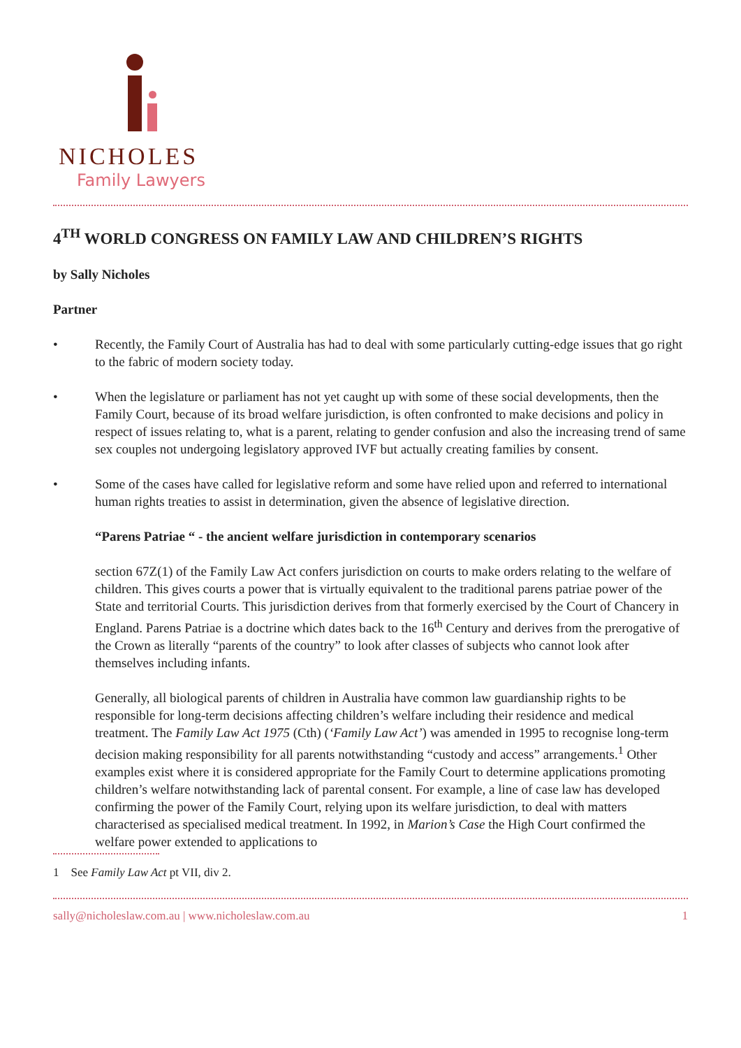NICHOLES
Family Lawyers
4<sup>TH</sup> WORLD CONGRESS ON FAMILY LAW AND CHILDREN’S RIGHTS
by Sally Nicholes
Partner
• Recently, the Family Court of Australia has had to deal with some particularly cutting-edge issues that go right to the fabric of modern society today.
• When the legislature or parliament has not yet caught up with some of these social developments, then the Family Court, because of its broad welfare jurisdiction, is often confronted to make decisions and policy in respect of issues relating to, what is a parent, relating to gender confusion and also the increasing trend of same sex couples not undergoing legislatory approved IVF but actually creating families by consent.
• Some of the cases have called for legislative reform and some have relied upon and referred to international human rights treaties to assist in determination, given the absence of legislative direction.
“Parens Patriae “ - the ancient welfare jurisdiction in contemporary scenarios
section 67Z(1) of the Family Law Act confers jurisdiction on courts to make orders relating to the welfare of children. This gives courts a power that is virtually equivalent to the traditional parens patriae power of the State and territorial Courts. This jurisdiction derives from that formerly exercised by the Court of Chancery in England. Parens Patriae is a doctrine which dates back to the 16<sup>th</sup> Century and derives from the prerogative of the Crown as literally “parents of the country” to look after classes of subjects who cannot look after themselves including infants.
Generally, all biological parents of children in Australia have common law guardianship rights to be responsible for long-term decisions affecting children’s welfare including their residence and medical treatment. The Family Law Act 1975 (Cth) (‘Family Law Act’) was amended in 1995 to recognise long-term decision making responsibility for all parents notwithstanding “custody and access” arrangements.<sup>1</sup> Other examples exist where it is considered appropriate for the Family Court to determine applications promoting children’s welfare notwithstanding lack of parental consent. For example, a line of case law has developed confirming the power of the Family Court, relying upon its welfare jurisdiction, to deal with matters characterised as specialised medical treatment. In 1992, in Marion’s Case the High Court confirmed the welfare power extended to applications to
1 See Family Law Act pt VII, div 2.
sally@nicholeslaw.com.au | www.nicholeslaw.com.au 1